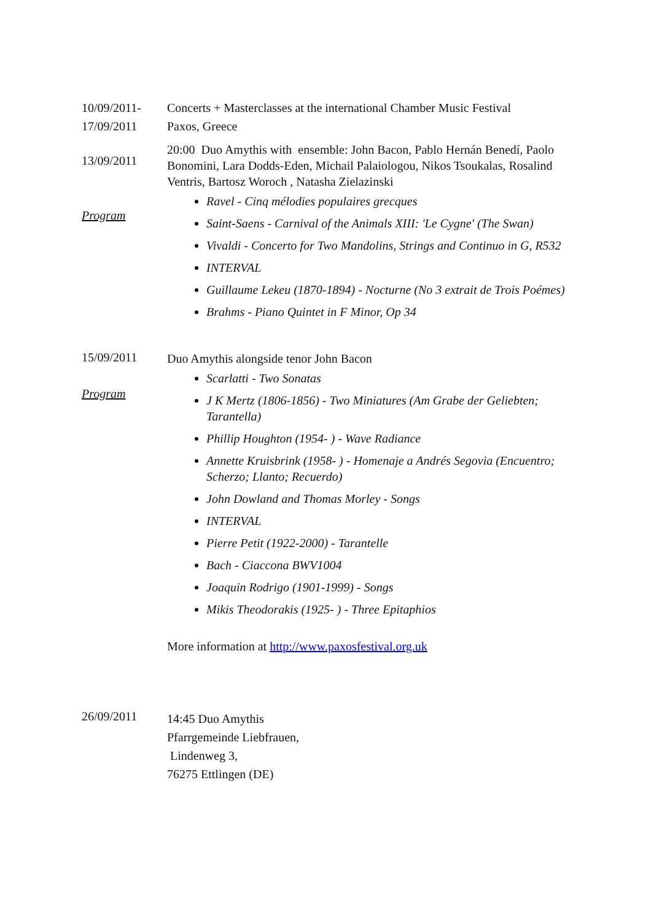10/09/2011-
17/09/2011
Concerts + Masterclasses at the international Chamber Music Festival
Paxos, Greece
13/09/2011
Program
20:00 Duo Amythis with ensemble: John Bacon, Pablo Hernán Benedí, Paolo Bonomini, Lara Dodds-Eden, Michail Palaiologou, Nikos Tsoukalas, Rosalind Ventris, Bartosz Woroch , Natasha Zielazinski
Ravel - Cinq mélodies populaires grecques
Saint-Saens - Carnival of the Animals XIII: 'Le Cygne' (The Swan)
Vivaldi - Concerto for Two Mandolins, Strings and Continuo in G, R532
INTERVAL
Guillaume Lekeu (1870-1894) - Nocturne (No 3 extrait de Trois Poémes)
Brahms - Piano Quintet in F Minor, Op 34
15/09/2011
Program
Duo Amythis alongside tenor John Bacon
Scarlatti - Two Sonatas
J K Mertz (1806-1856) - Two Miniatures (Am Grabe der Geliebten; Tarantella)
Phillip Houghton (1954- ) - Wave Radiance
Annette Kruisbrink (1958- ) - Homenaje a Andrés Segovia (Encuentro; Scherzo; Llanto; Recuerdo)
John Dowland and Thomas Morley - Songs
INTERVAL
Pierre Petit (1922-2000) - Tarantelle
Bach - Ciaccona BWV1004
Joaquin Rodrigo (1901-1999) - Songs
Mikis Theodorakis (1925- ) - Three Epitaphios
More information at http://www.paxosfestival.org.uk
26/09/2011
14:45 Duo Amythis
Pfarrgemeinde Liebfrauen,
Lindenweg 3,
76275 Ettlingen (DE)